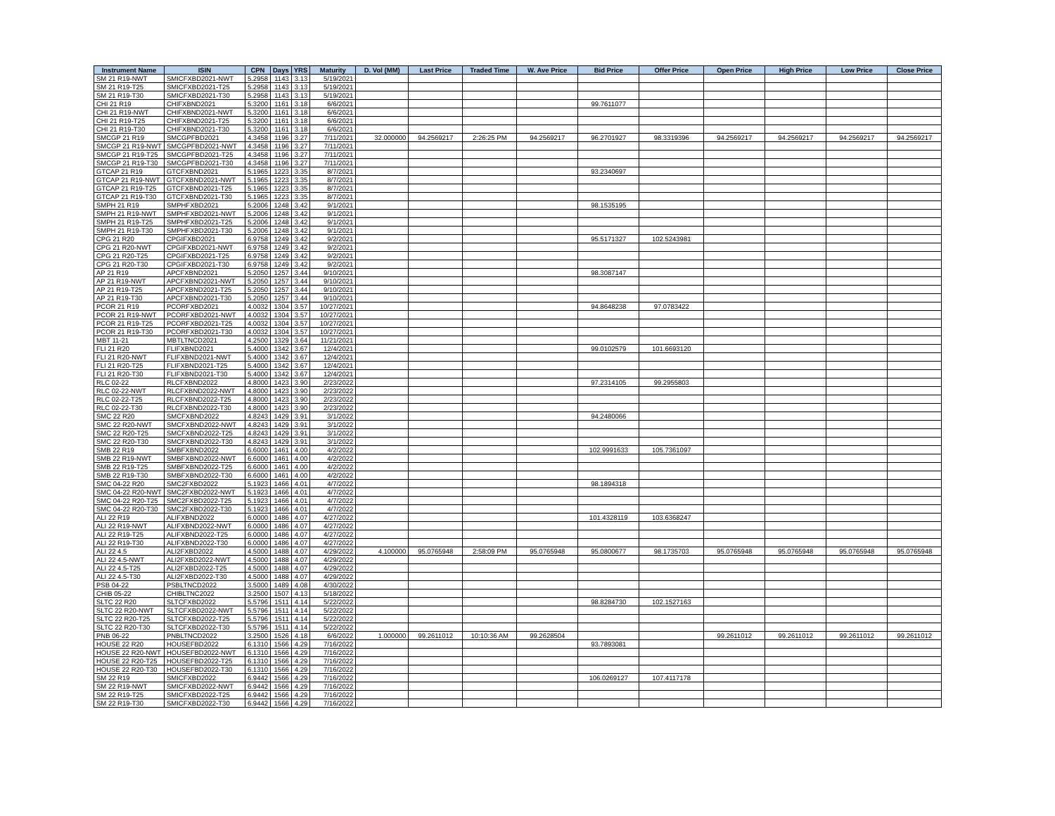| Instrument Name | ISIN | CPN | Days | YRS | Maturity | D. Vol (MM) | Last Price | Traded Time | W. Ave Price | Bid Price | Offer Price | Open Price | High Price | Low Price | Close Price |
| --- | --- | --- | --- | --- | --- | --- | --- | --- | --- | --- | --- | --- | --- | --- | --- |
| SM 21 R19-NWT | SMICFXBD2021-NWT | 5.2958 | 1143 | 3.13 | 5/19/2021 | | | | | | | | | | |
| SM 21 R19-T25 | SMICFXBD2021-T25 | 5.2958 | 1143 | 3.13 | 5/19/2021 | | | | | | | | | | |
| SM 21 R19-T30 | SMICFXBD2021-T30 | 5.2958 | 1143 | 3.13 | 5/19/2021 | | | | | | | | | | |
| CHI 21 R19 | CHIFXBND2021 | 5.3200 | 1161 | 3.18 | 6/6/2021 | | | | | 99.7611077 | | | | | |
| CHI 21 R19-NWT | CHIFXBND2021-NWT | 5.3200 | 1161 | 3.18 | 6/6/2021 | | | | | | | | | | |
| CHI 21 R19-T25 | CHIFXBND2021-T25 | 5.3200 | 1161 | 3.18 | 6/6/2021 | | | | | | | | | | |
| CHI 21 R19-T30 | CHIFXBND2021-T30 | 5.3200 | 1161 | 3.18 | 6/6/2021 | | | | | | | | | | |
| SMCGP 21 R19 | SMCGPFBD2021 | 4.3458 | 1196 | 3.27 | 7/11/2021 | 32.000000 | 94.2569217 | 2:26:25 PM | 94.2569217 | 96.2701927 | 98.3319396 | 94.2569217 | 94.2569217 | 94.2569217 | 94.2569217 |
| SMCGP 21 R19-NWT | SMCGPFBD2021-NWT | 4.3458 | 1196 | 3.27 | 7/11/2021 | | | | | | | | | | |
| SMCGP 21 R19-T25 | SMCGPFBD2021-T25 | 4.3458 | 1196 | 3.27 | 7/11/2021 | | | | | | | | | | |
| SMCGP 21 R19-T30 | SMCGPFBD2021-T30 | 4.3458 | 1196 | 3.27 | 7/11/2021 | | | | | | | | | | |
| GTCAP 21 R19 | GTCFXBND2021 | 5.1965 | 1223 | 3.35 | 8/7/2021 | | | | | 93.2340697 | | | | | |
| GTCAP 21 R19-NWT | GTCFXBND2021-NWT | 5.1965 | 1223 | 3.35 | 8/7/2021 | | | | | | | | | | |
| GTCAP 21 R19-T25 | GTCFXBND2021-T25 | 5.1965 | 1223 | 3.35 | 8/7/2021 | | | | | | | | | | |
| GTCAP 21 R19-T30 | GTCFXBND2021-T30 | 5.1965 | 1223 | 3.35 | 8/7/2021 | | | | | | | | | | |
| SMPH 21 R19 | SMPHFXBD2021 | 5.2006 | 1248 | 3.42 | 9/1/2021 | | | | | 98.1535195 | | | | | |
| SMPH 21 R19-NWT | SMPHFXBD2021-NWT | 5.2006 | 1248 | 3.42 | 9/1/2021 | | | | | | | | | | |
| SMPH 21 R19-T25 | SMPHFXBD2021-T25 | 5.2006 | 1248 | 3.42 | 9/1/2021 | | | | | | | | | | |
| SMPH 21 R19-T30 | SMPHFXBD2021-T30 | 5.2006 | 1248 | 3.42 | 9/1/2021 | | | | | | | | | | |
| CPG 21 R20 | CPGIFXBD2021 | 6.9758 | 1249 | 3.42 | 9/2/2021 | | | | | 95.5171327 | 102.5243981 | | | | |
| CPG 21 R20-NWT | CPGIFXBD2021-NWT | 6.9758 | 1249 | 3.42 | 9/2/2021 | | | | | | | | | | |
| CPG 21 R20-T25 | CPGIFXBD2021-T25 | 6.9758 | 1249 | 3.42 | 9/2/2021 | | | | | | | | | | |
| CPG 21 R20-T30 | CPGIFXBD2021-T30 | 6.9758 | 1249 | 3.42 | 9/2/2021 | | | | | | | | | | |
| AP 21 R19 | APCFXBND2021 | 5.2050 | 1257 | 3.44 | 9/10/2021 | | | | | 98.3087147 | | | | | |
| AP 21 R19-NWT | APCFXBND2021-NWT | 5.2050 | 1257 | 3.44 | 9/10/2021 | | | | | | | | | | |
| AP 21 R19-T25 | APCFXBND2021-T25 | 5.2050 | 1257 | 3.44 | 9/10/2021 | | | | | | | | | | |
| AP 21 R19-T30 | APCFXBND2021-T30 | 5.2050 | 1257 | 3.44 | 9/10/2021 | | | | | | | | | | |
| PCOR 21 R19 | PCORFXBD2021 | 4.0032 | 1304 | 3.57 | 10/27/2021 | | | | | 94.8648238 | 97.0783422 | | | | |
| PCOR 21 R19-NWT | PCORFXBD2021-NWT | 4.0032 | 1304 | 3.57 | 10/27/2021 | | | | | | | | | | |
| PCOR 21 R19-T25 | PCORFXBD2021-T25 | 4.0032 | 1304 | 3.57 | 10/27/2021 | | | | | | | | | | |
| PCOR 21 R19-T30 | PCORFXBD2021-T30 | 4.0032 | 1304 | 3.57 | 10/27/2021 | | | | | | | | | | |
| MBT 11-21 | MBTLTNCD2021 | 4.2500 | 1329 | 3.64 | 11/21/2021 | | | | | | | | | | |
| FLI 21 R20 | FLIFXBND2021 | 5.4000 | 1342 | 3.67 | 12/4/2021 | | | | | 99.0102579 | 101.6693120 | | | | |
| FLI 21 R20-NWT | FLIFXBND2021-NWT | 5.4000 | 1342 | 3.67 | 12/4/2021 | | | | | | | | | | |
| FLI 21 R20-T25 | FLIFXBND2021-T25 | 5.4000 | 1342 | 3.67 | 12/4/2021 | | | | | | | | | | |
| FLI 21 R20-T30 | FLIFXBND2021-T30 | 5.4000 | 1342 | 3.67 | 12/4/2021 | | | | | | | | | | |
| RLC 02-22 | RLCFXBND2022 | 4.8000 | 1423 | 3.90 | 2/23/2022 | | | | | 97.2314105 | 99.2955803 | | | | |
| RLC 02-22-NWT | RLCFXBND2022-NWT | 4.8000 | 1423 | 3.90 | 2/23/2022 | | | | | | | | | | |
| RLC 02-22-T25 | RLCFXBND2022-T25 | 4.8000 | 1423 | 3.90 | 2/23/2022 | | | | | | | | | | |
| RLC 02-22-T30 | RLCFXBND2022-T30 | 4.8000 | 1423 | 3.90 | 2/23/2022 | | | | | | | | | | |
| SMC 22 R20 | SMCFXBND2022 | 4.8243 | 1429 | 3.91 | 3/1/2022 | | | | | 94.2480066 | | | | | |
| SMC 22 R20-NWT | SMCFXBND2022-NWT | 4.8243 | 1429 | 3.91 | 3/1/2022 | | | | | | | | | | |
| SMC 22 R20-T25 | SMCFXBND2022-T25 | 4.8243 | 1429 | 3.91 | 3/1/2022 | | | | | | | | | | |
| SMC 22 R20-T30 | SMCFXBND2022-T30 | 4.8243 | 1429 | 3.91 | 3/1/2022 | | | | | | | | | | |
| SMB 22 R19 | SMBFXBND2022 | 6.6000 | 1461 | 4.00 | 4/2/2022 | | | | | 102.9991633 | 105.7361097 | | | | |
| SMB 22 R19-NWT | SMBFXBND2022-NWT | 6.6000 | 1461 | 4.00 | 4/2/2022 | | | | | | | | | | |
| SMB 22 R19-T25 | SMBFXBND2022-T25 | 6.6000 | 1461 | 4.00 | 4/2/2022 | | | | | | | | | | |
| SMB 22 R19-T30 | SMBFXBND2022-T30 | 6.6000 | 1461 | 4.00 | 4/2/2022 | | | | | | | | | | |
| SMC 04-22 R20 | SMC2FXBD2022 | 5.1923 | 1466 | 4.01 | 4/7/2022 | | | | | 98.1894318 | | | | | |
| SMC 04-22 R20-NWT | SMC2FXBD2022-NWT | 5.1923 | 1466 | 4.01 | 4/7/2022 | | | | | | | | | | |
| SMC 04-22 R20-T25 | SMC2FXBD2022-T25 | 5.1923 | 1466 | 4.01 | 4/7/2022 | | | | | | | | | | |
| SMC 04-22 R20-T30 | SMC2FXBD2022-T30 | 5.1923 | 1466 | 4.01 | 4/7/2022 | | | | | | | | | | |
| ALI 22 R19 | ALIFXBND2022 | 6.0000 | 1486 | 4.07 | 4/27/2022 | | | | | 101.4328119 | 103.6368247 | | | | |
| ALI 22 R19-NWT | ALIFXBND2022-NWT | 6.0000 | 1486 | 4.07 | 4/27/2022 | | | | | | | | | | |
| ALI 22 R19-T25 | ALIFXBND2022-T25 | 6.0000 | 1486 | 4.07 | 4/27/2022 | | | | | | | | | | |
| ALI 22 R19-T30 | ALIFXBND2022-T30 | 6.0000 | 1486 | 4.07 | 4/27/2022 | | | | | | | | | | |
| ALI 22 4.5 | ALI2FXBD2022 | 4.5000 | 1488 | 4.07 | 4/29/2022 | 4.100000 | 95.0765948 | 2:58:09 PM | 95.0765948 | 95.0800677 | 98.1735703 | 95.0765948 | 95.0765948 | 95.0765948 | 95.0765948 |
| ALI 22 4.5-NWT | ALI2FXBD2022-NWT | 4.5000 | 1488 | 4.07 | 4/29/2022 | | | | | | | | | | |
| ALI 22 4.5-T25 | ALI2FXBD2022-T25 | 4.5000 | 1488 | 4.07 | 4/29/2022 | | | | | | | | | | |
| ALI 22 4.5-T30 | ALI2FXBD2022-T30 | 4.5000 | 1488 | 4.07 | 4/29/2022 | | | | | | | | | | |
| PSB 04-22 | PSBLTNCD2022 | 3.5000 | 1489 | 4.08 | 4/30/2022 | | | | | | | | | | |
| CHIB 05-22 | CHIBLTNC2022 | 3.2500 | 1507 | 4.13 | 5/18/2022 | | | | | | | | | | |
| SLTC 22 R20 | SLTCFXBD2022 | 5.5796 | 1511 | 4.14 | 5/22/2022 | | | | | 98.8284730 | 102.1527163 | | | | |
| SLTC 22 R20-NWT | SLTCFXBD2022-NWT | 5.5796 | 1511 | 4.14 | 5/22/2022 | | | | | | | | | | |
| SLTC 22 R20-T25 | SLTCFXBD2022-T25 | 5.5796 | 1511 | 4.14 | 5/22/2022 | | | | | | | | | | |
| SLTC 22 R20-T30 | SLTCFXBD2022-T30 | 5.5796 | 1511 | 4.14 | 5/22/2022 | | | | | | | | | | |
| PNB 06-22 | PNBLTNCD2022 | 3.2500 | 1526 | 4.18 | 6/6/2022 | 1.000000 | 99.2611012 | 10:10:36 AM | 99.2628504 | | | 99.2611012 | 99.2611012 | 99.2611012 | 99.2611012 |
| HOUSE 22 R20 | HOUSEFBD2022 | 6.1310 | 1566 | 4.29 | 7/16/2022 | | | | | 93.7893081 | | | | | |
| HOUSE 22 R20-NWT | HOUSEFBD2022-NWT | 6.1310 | 1566 | 4.29 | 7/16/2022 | | | | | | | | | | |
| HOUSE 22 R20-T25 | HOUSEFBD2022-T25 | 6.1310 | 1566 | 4.29 | 7/16/2022 | | | | | | | | | | |
| HOUSE 22 R20-T30 | HOUSEFBD2022-T30 | 6.1310 | 1566 | 4.29 | 7/16/2022 | | | | | | | | | | |
| SM 22 R19 | SMICFXBD2022 | 6.9442 | 1566 | 4.29 | 7/16/2022 | | | | | 106.0269127 | 107.4117178 | | | | |
| SM 22 R19-NWT | SMICFXBD2022-NWT | 6.9442 | 1566 | 4.29 | 7/16/2022 | | | | | | | | | | |
| SM 22 R19-T25 | SMICFXBD2022-T25 | 6.9442 | 1566 | 4.29 | 7/16/2022 | | | | | | | | | | |
| SM 22 R19-T30 | SMICFXBD2022-T30 | 6.9442 | 1566 | 4.29 | 7/16/2022 | | | | | | | | | | |